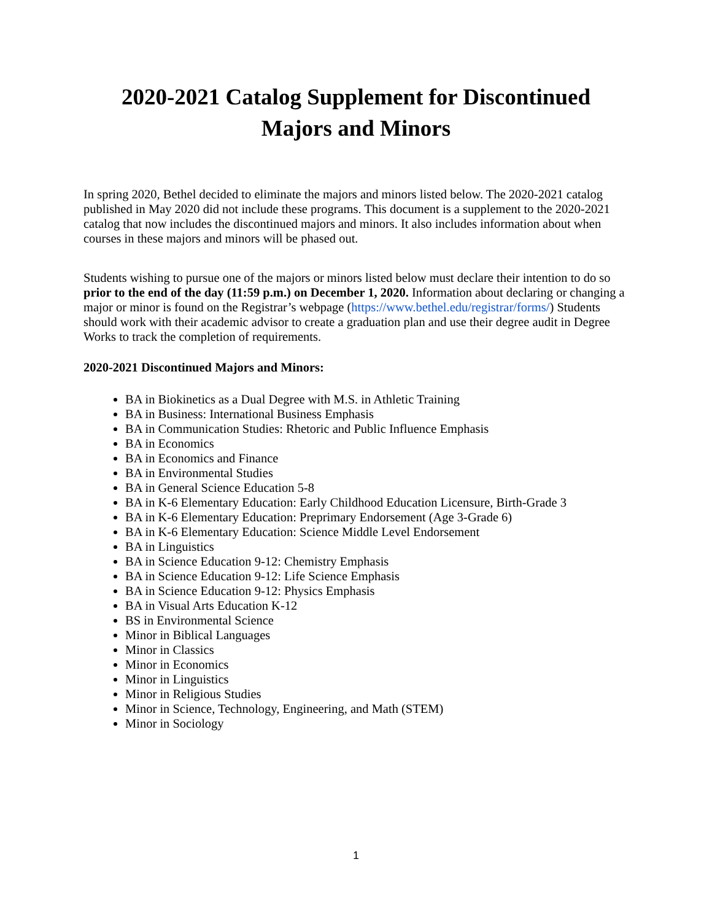2020-2021 Catalog Supplement for Discontinued Majors and Minors
In spring 2020, Bethel decided to eliminate the majors and minors listed below. The 2020-2021 catalog published in May 2020 did not include these programs. This document is a supplement to the 2020-2021 catalog that now includes the discontinued majors and minors. It also includes information about when courses in these majors and minors will be phased out.
Students wishing to pursue one of the majors or minors listed below must declare their intention to do so prior to the end of the day (11:59 p.m.) on December 1, 2020. Information about declaring or changing a major or minor is found on the Registrar’s webpage (https://www.bethel.edu/registrar/forms/) Students should work with their academic advisor to create a graduation plan and use their degree audit in Degree Works to track the completion of requirements.
2020-2021 Discontinued Majors and Minors:
BA in Biokinetics as a Dual Degree with M.S. in Athletic Training
BA in Business: International Business Emphasis
BA in Communication Studies: Rhetoric and Public Influence Emphasis
BA in Economics
BA in Economics and Finance
BA in Environmental Studies
BA in General Science Education 5-8
BA in K-6 Elementary Education: Early Childhood Education Licensure, Birth-Grade 3
BA in K-6 Elementary Education: Preprimary Endorsement (Age 3-Grade 6)
BA in K-6 Elementary Education: Science Middle Level Endorsement
BA in Linguistics
BA in Science Education 9-12: Chemistry Emphasis
BA in Science Education 9-12: Life Science Emphasis
BA in Science Education 9-12: Physics Emphasis
BA in Visual Arts Education K-12
BS in Environmental Science
Minor in Biblical Languages
Minor in Classics
Minor in Economics
Minor in Linguistics
Minor in Religious Studies
Minor in Science, Technology, Engineering, and Math (STEM)
Minor in Sociology
1